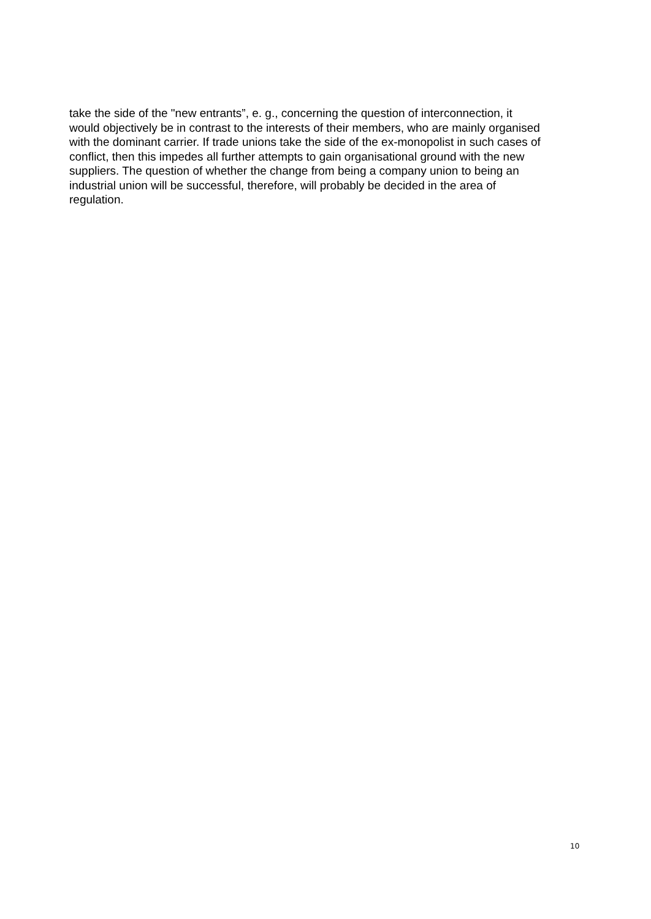take the side of the "new entrants”, e. g., concerning the question of interconnection, it
would objectively be in contrast to the interests of their members, who are mainly organised
with the dominant carrier. If trade unions take the side of the ex-monopolist in such cases of
conflict, then this impedes all further attempts to gain organisational ground with the new
suppliers. The question of whether the change from being a company union to being an
industrial union will be successful, therefore, will probably be decided in the area of
regulation.
10